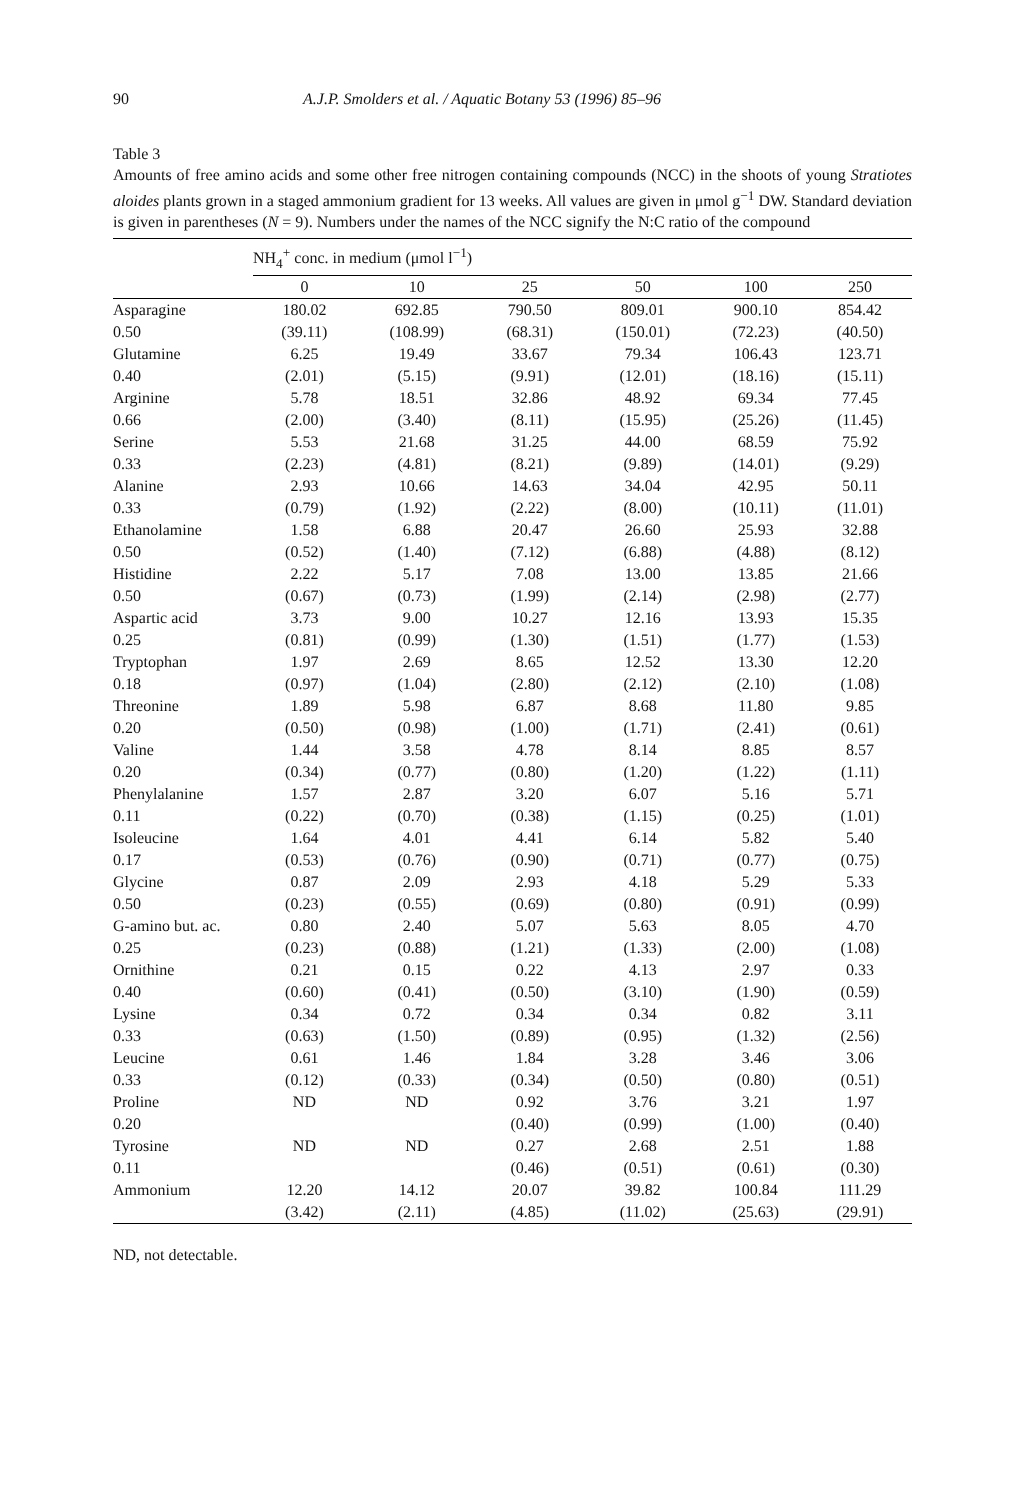90 A.J.P. Smolders et al. / Aquatic Botany 53 (1996) 85–96
Table 3
Amounts of free amino acids and some other free nitrogen containing compounds (NCC) in the shoots of young Stratiotes aloides plants grown in a staged ammonium gradient for 13 weeks. All values are given in μmol g<sup>−1</sup> DW. Standard deviation is given in parentheses (N = 9). Numbers under the names of the NCC signify the N:C ratio of the compound
| | NH<sub>4</sub><sup>+</sup> conc. in medium (μmol l<sup>−1</sup>) | | | | | |
| --- | --- | --- | --- | --- | --- | --- |
| | 0 | 10 | 25 | 50 | 100 | 250 |
| Asparagine | 180.02 | 692.85 | 790.50 | 809.01 | 900.10 | 854.42 |
| 0.50 | (39.11) | (108.99) | (68.31) | (150.01) | (72.23) | (40.50) |
| Glutamine | 6.25 | 19.49 | 33.67 | 79.34 | 106.43 | 123.71 |
| 0.40 | (2.01) | (5.15) | (9.91) | (12.01) | (18.16) | (15.11) |
| Arginine | 5.78 | 18.51 | 32.86 | 48.92 | 69.34 | 77.45 |
| 0.66 | (2.00) | (3.40) | (8.11) | (15.95) | (25.26) | (11.45) |
| Serine | 5.53 | 21.68 | 31.25 | 44.00 | 68.59 | 75.92 |
| 0.33 | (2.23) | (4.81) | (8.21) | (9.89) | (14.01) | (9.29) |
| Alanine | 2.93 | 10.66 | 14.63 | 34.04 | 42.95 | 50.11 |
| 0.33 | (0.79) | (1.92) | (2.22) | (8.00) | (10.11) | (11.01) |
| Ethanolamine | 1.58 | 6.88 | 20.47 | 26.60 | 25.93 | 32.88 |
| 0.50 | (0.52) | (1.40) | (7.12) | (6.88) | (4.88) | (8.12) |
| Histidine | 2.22 | 5.17 | 7.08 | 13.00 | 13.85 | 21.66 |
| 0.50 | (0.67) | (0.73) | (1.99) | (2.14) | (2.98) | (2.77) |
| Aspartic acid | 3.73 | 9.00 | 10.27 | 12.16 | 13.93 | 15.35 |
| 0.25 | (0.81) | (0.99) | (1.30) | (1.51) | (1.77) | (1.53) |
| Tryptophan | 1.97 | 2.69 | 8.65 | 12.52 | 13.30 | 12.20 |
| 0.18 | (0.97) | (1.04) | (2.80) | (2.12) | (2.10) | (1.08) |
| Threonine | 1.89 | 5.98 | 6.87 | 8.68 | 11.80 | 9.85 |
| 0.20 | (0.50) | (0.98) | (1.00) | (1.71) | (2.41) | (0.61) |
| Valine | 1.44 | 3.58 | 4.78 | 8.14 | 8.85 | 8.57 |
| 0.20 | (0.34) | (0.77) | (0.80) | (1.20) | (1.22) | (1.11) |
| Phenylalanine | 1.57 | 2.87 | 3.20 | 6.07 | 5.16 | 5.71 |
| 0.11 | (0.22) | (0.70) | (0.38) | (1.15) | (0.25) | (1.01) |
| Isoleucine | 1.64 | 4.01 | 4.41 | 6.14 | 5.82 | 5.40 |
| 0.17 | (0.53) | (0.76) | (0.90) | (0.71) | (0.77) | (0.75) |
| Glycine | 0.87 | 2.09 | 2.93 | 4.18 | 5.29 | 5.33 |
| 0.50 | (0.23) | (0.55) | (0.69) | (0.80) | (0.91) | (0.99) |
| G-amino but. ac. | 0.80 | 2.40 | 5.07 | 5.63 | 8.05 | 4.70 |
| 0.25 | (0.23) | (0.88) | (1.21) | (1.33) | (2.00) | (1.08) |
| Ornithine | 0.21 | 0.15 | 0.22 | 4.13 | 2.97 | 0.33 |
| 0.40 | (0.60) | (0.41) | (0.50) | (3.10) | (1.90) | (0.59) |
| Lysine | 0.34 | 0.72 | 0.34 | 0.34 | 0.82 | 3.11 |
| 0.33 | (0.63) | (1.50) | (0.89) | (0.95) | (1.32) | (2.56) |
| Leucine | 0.61 | 1.46 | 1.84 | 3.28 | 3.46 | 3.06 |
| 0.33 | (0.12) | (0.33) | (0.34) | (0.50) | (0.80) | (0.51) |
| Proline | ND | ND | 0.92 | 3.76 | 3.21 | 1.97 |
| 0.20 | | | (0.40) | (0.99) | (1.00) | (0.40) |
| Tyrosine | ND | ND | 0.27 | 2.68 | 2.51 | 1.88 |
| 0.11 | | | (0.46) | (0.51) | (0.61) | (0.30) |
| Ammonium | 12.20 | 14.12 | 20.07 | 39.82 | 100.84 | 111.29 |
| | (3.42) | (2.11) | (4.85) | (11.02) | (25.63) | (29.91) |
ND, not detectable.